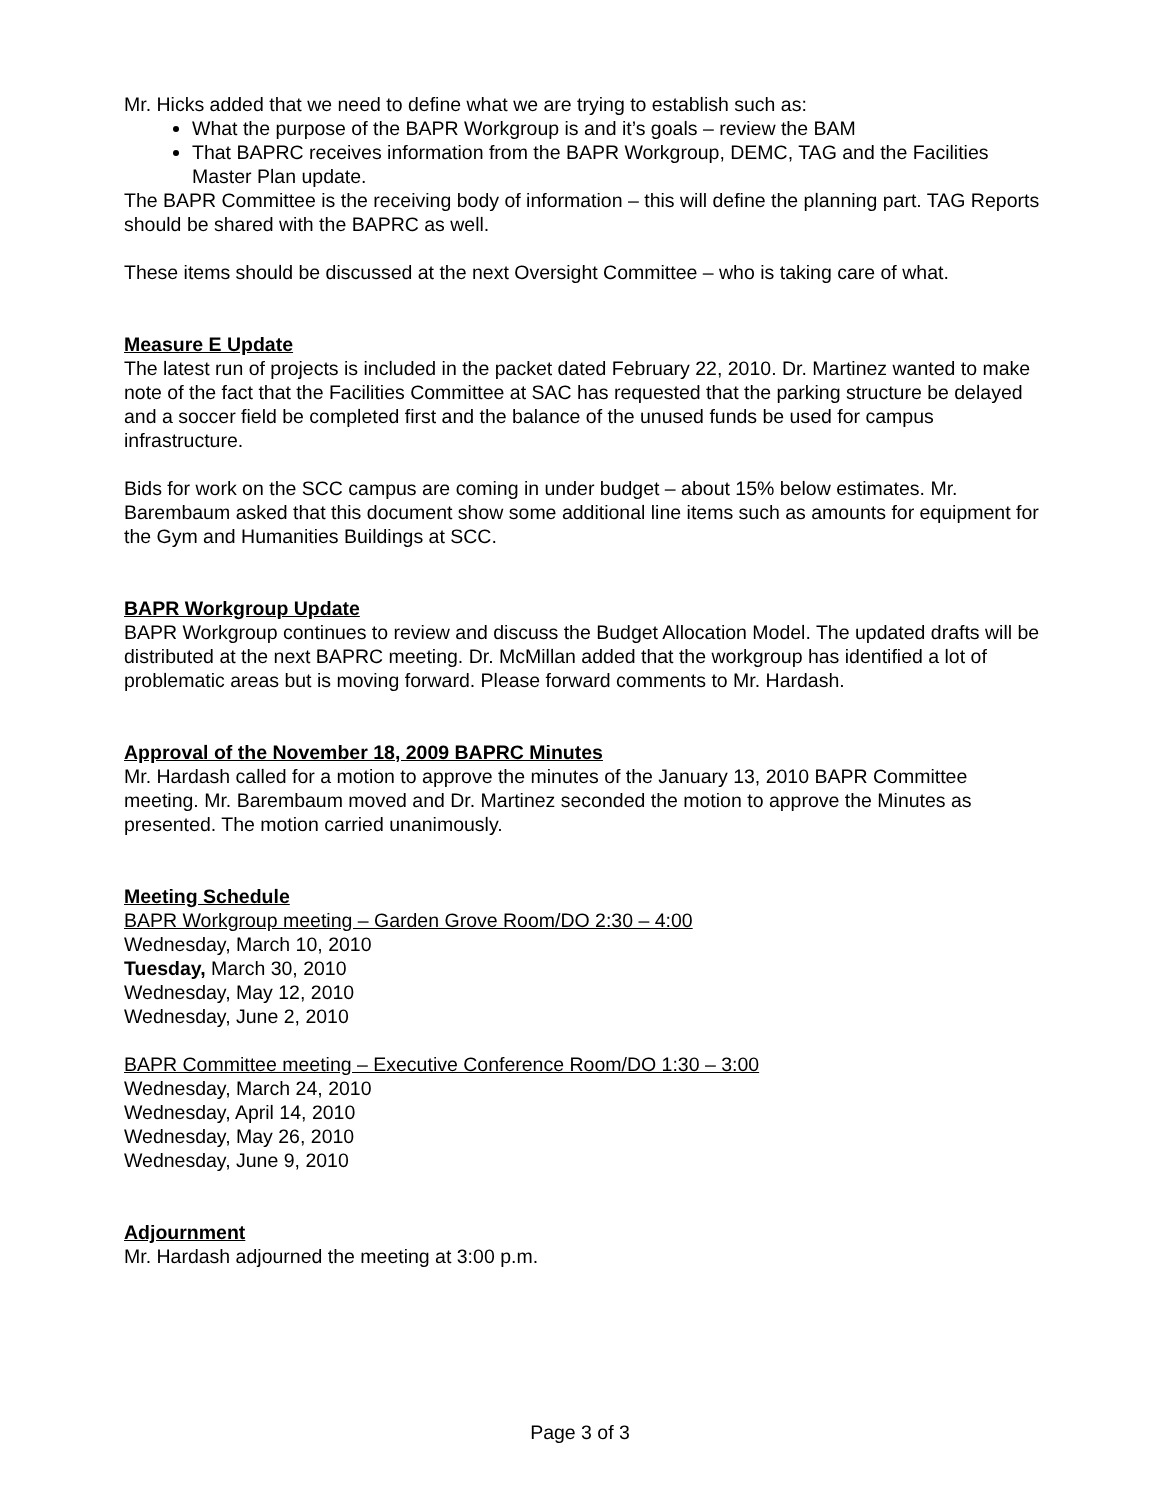Mr. Hicks added that we need to define what we are trying to establish such as:
What the purpose of the BAPR Workgroup is and it’s goals – review the BAM
That BAPRC receives information from the BAPR Workgroup, DEMC, TAG and the Facilities Master Plan update.
The BAPR Committee is the receiving body of information – this will define the planning part. TAG Reports should be shared with the BAPRC as well.
These items should be discussed at the next Oversight Committee – who is taking care of what.
Measure E Update
The latest run of projects is included in the packet dated February 22, 2010. Dr. Martinez wanted to make note of the fact that the Facilities Committee at SAC has requested that the parking structure be delayed and a soccer field be completed first and the balance of the unused funds be used for campus infrastructure.
Bids for work on the SCC campus are coming in under budget – about 15% below estimates. Mr. Barembaum asked that this document show some additional line items such as amounts for equipment for the Gym and Humanities Buildings at SCC.
BAPR Workgroup Update
BAPR Workgroup continues to review and discuss the Budget Allocation Model. The updated drafts will be distributed at the next BAPRC meeting. Dr. McMillan added that the workgroup has identified a lot of problematic areas but is moving forward. Please forward comments to Mr. Hardash.
Approval of the November 18, 2009 BAPRC Minutes
Mr. Hardash called for a motion to approve the minutes of the January 13, 2010 BAPR Committee meeting. Mr. Barembaum moved and Dr. Martinez seconded the motion to approve the Minutes as presented. The motion carried unanimously.
Meeting Schedule
BAPR Workgroup meeting – Garden Grove Room/DO 2:30 – 4:00
Wednesday, March 10, 2010
Tuesday, March 30, 2010
Wednesday, May 12, 2010
Wednesday, June 2, 2010
BAPR Committee meeting – Executive Conference Room/DO 1:30 – 3:00
Wednesday, March 24, 2010
Wednesday, April 14, 2010
Wednesday, May 26, 2010
Wednesday, June 9, 2010
Adjournment
Mr. Hardash adjourned the meeting at 3:00 p.m.
Page 3 of 3